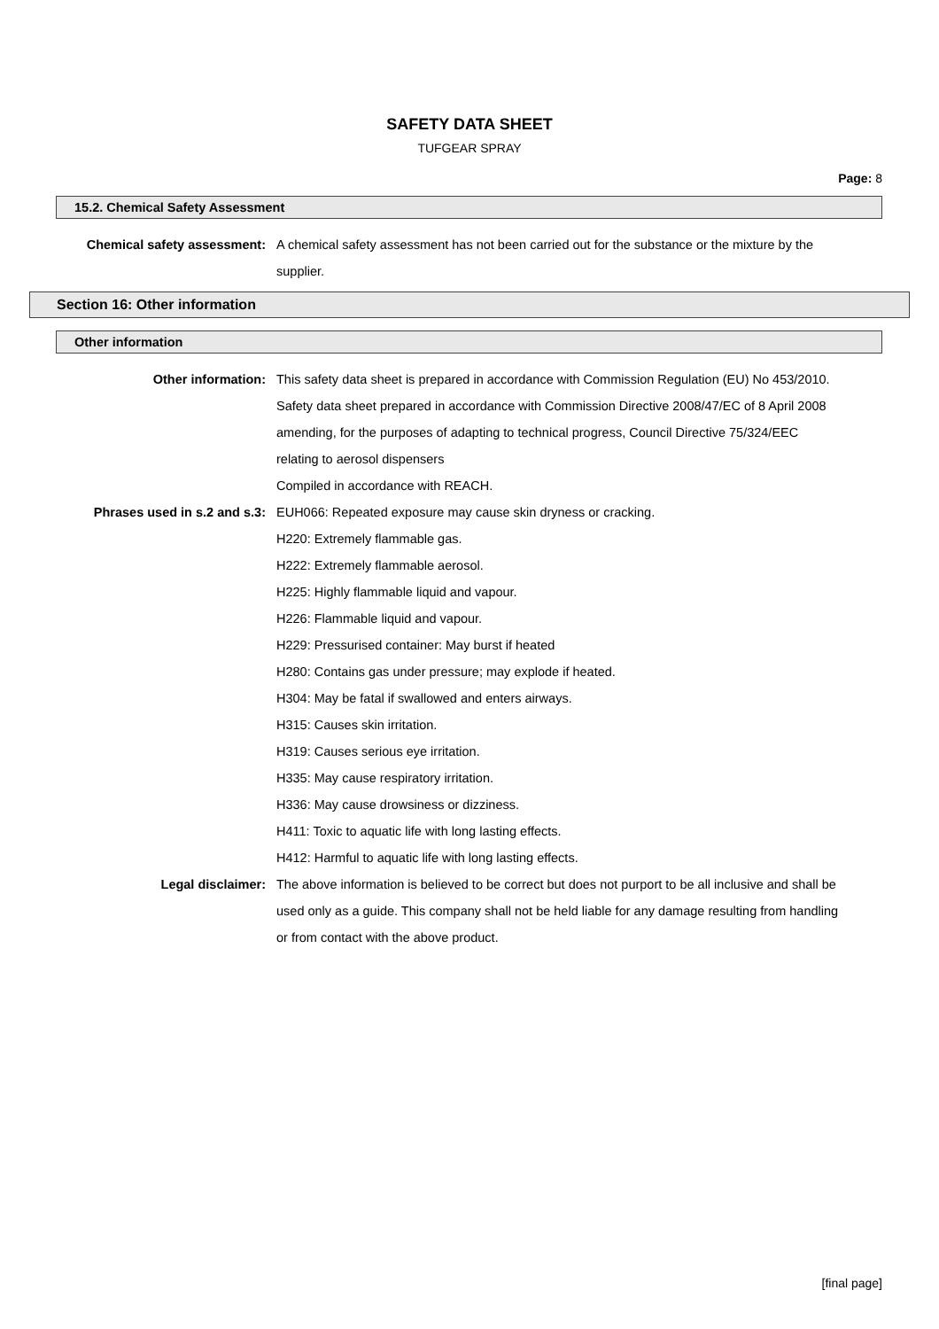SAFETY DATA SHEET
TUFGEAR SPRAY
Page: 8
15.2. Chemical Safety Assessment
Chemical safety assessment: A chemical safety assessment has not been carried out for the substance or the mixture by the supplier.
Section 16: Other information
Other information
Other information: This safety data sheet is prepared in accordance with Commission Regulation (EU) No 453/2010.
Safety data sheet prepared in accordance with Commission Directive 2008/47/EC of 8 April 2008 amending, for the purposes of adapting to technical progress, Council Directive 75/324/EEC relating to aerosol dispensers
Compiled in accordance with REACH.
Phrases used in s.2 and s.3: EUH066: Repeated exposure may cause skin dryness or cracking.
H220: Extremely flammable gas.
H222: Extremely flammable aerosol.
H225: Highly flammable liquid and vapour.
H226: Flammable liquid and vapour.
H229: Pressurised container: May burst if heated
H280: Contains gas under pressure; may explode if heated.
H304: May be fatal if swallowed and enters airways.
H315: Causes skin irritation.
H319: Causes serious eye irritation.
H335: May cause respiratory irritation.
H336: May cause drowsiness or dizziness.
H411: Toxic to aquatic life with long lasting effects.
H412: Harmful to aquatic life with long lasting effects.
Legal disclaimer: The above information is believed to be correct but does not purport to be all inclusive and shall be used only as a guide. This company shall not be held liable for any damage resulting from handling or from contact with the above product.
[final page]